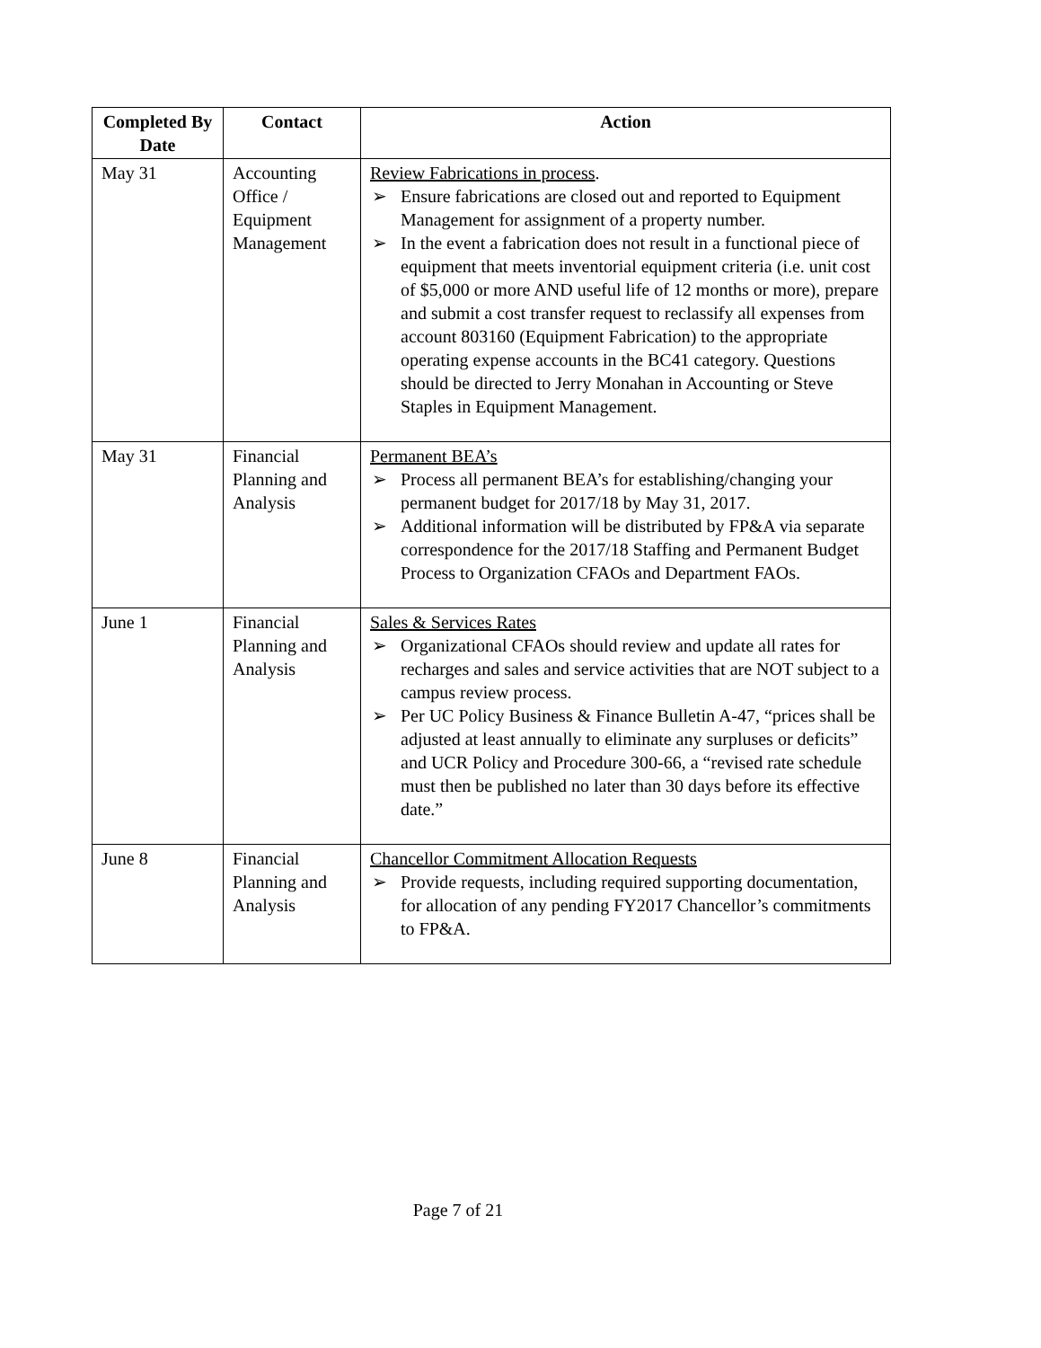| Completed By Date | Contact | Action |
| --- | --- | --- |
| May 31 | Accounting Office / Equipment Management | Review Fabrications in process . ➢ Ensure fabrications are closed out and reported to Equipment Management for assignment of a property number. ➢ In the event a fabrication does not result in a functional piece of equipment that meets inventorial equipment criteria (i.e. unit cost of $5,000 or more AND useful life of 12 months or more), prepare and submit a cost transfer request to reclassify all expenses from account 803160 (Equipment Fabrication) to the appropriate operating expense accounts in the BC41 category. Questions should be directed to Jerry Monahan in Accounting or Steve Staples in Equipment Management. |
| May 31 | Financial Planning and Analysis | Permanent BEA’s ➢ Process all permanent BEA’s for establishing/changing your permanent budget for 2017/18 by May 31, 2017. ➢ Additional information will be distributed by FP&A via separate correspondence for the 2017/18 Staffing and Permanent Budget Process to Organization CFAOs and Department FAOs. |
| June 1 | Financial Planning and Analysis | Sales & Services Rates ➢ Organizational CFAOs should review and update all rates for recharges and sales and service activities that are NOT subject to a campus review process. ➢ Per UC Policy Business & Finance Bulletin A-47, “prices shall be adjusted at least annually to eliminate any surpluses or deficits” and UCR Policy and Procedure 300-66, a “revised rate schedule must then be published no later than 30 days before its effective date.” |
| June 8 | Financial Planning and Analysis | Chancellor Commitment Allocation Requests ➢ Provide requests, including required supporting documentation, for allocation of any pending FY2017 Chancellor’s commitments to FP&A. |
Page 7 of 21